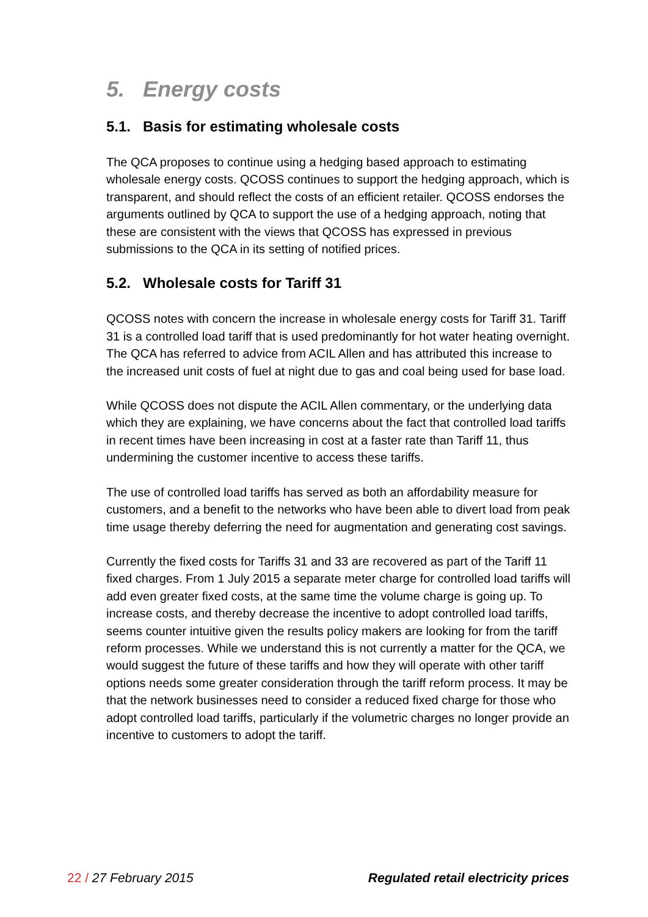5. Energy costs
5.1. Basis for estimating wholesale costs
The QCA proposes to continue using a hedging based approach to estimating wholesale energy costs. QCOSS continues to support the hedging approach, which is transparent, and should reflect the costs of an efficient retailer. QCOSS endorses the arguments outlined by QCA to support the use of a hedging approach, noting that these are consistent with the views that QCOSS has expressed in previous submissions to the QCA in its setting of notified prices.
5.2. Wholesale costs for Tariff 31
QCOSS notes with concern the increase in wholesale energy costs for Tariff 31. Tariff 31 is a controlled load tariff that is used predominantly for hot water heating overnight. The QCA has referred to advice from ACIL Allen and has attributed this increase to the increased unit costs of fuel at night due to gas and coal being used for base load.
While QCOSS does not dispute the ACIL Allen commentary, or the underlying data which they are explaining, we have concerns about the fact that controlled load tariffs in recent times have been increasing in cost at a faster rate than Tariff 11, thus undermining the customer incentive to access these tariffs.
The use of controlled load tariffs has served as both an affordability measure for customers, and a benefit to the networks who have been able to divert load from peak time usage thereby deferring the need for augmentation and generating cost savings.
Currently the fixed costs for Tariffs 31 and 33 are recovered as part of the Tariff 11 fixed charges. From 1 July 2015 a separate meter charge for controlled load tariffs will add even greater fixed costs, at the same time the volume charge is going up. To increase costs, and thereby decrease the incentive to adopt controlled load tariffs, seems counter intuitive given the results policy makers are looking for from the tariff reform processes. While we understand this is not currently a matter for the QCA, we would suggest the future of these tariffs and how they will operate with other tariff options needs some greater consideration through the tariff reform process. It may be that the network businesses need to consider a reduced fixed charge for those who adopt controlled load tariffs, particularly if the volumetric charges no longer provide an incentive to customers to adopt the tariff.
22 / 27 February 2015 Regulated retail electricity prices